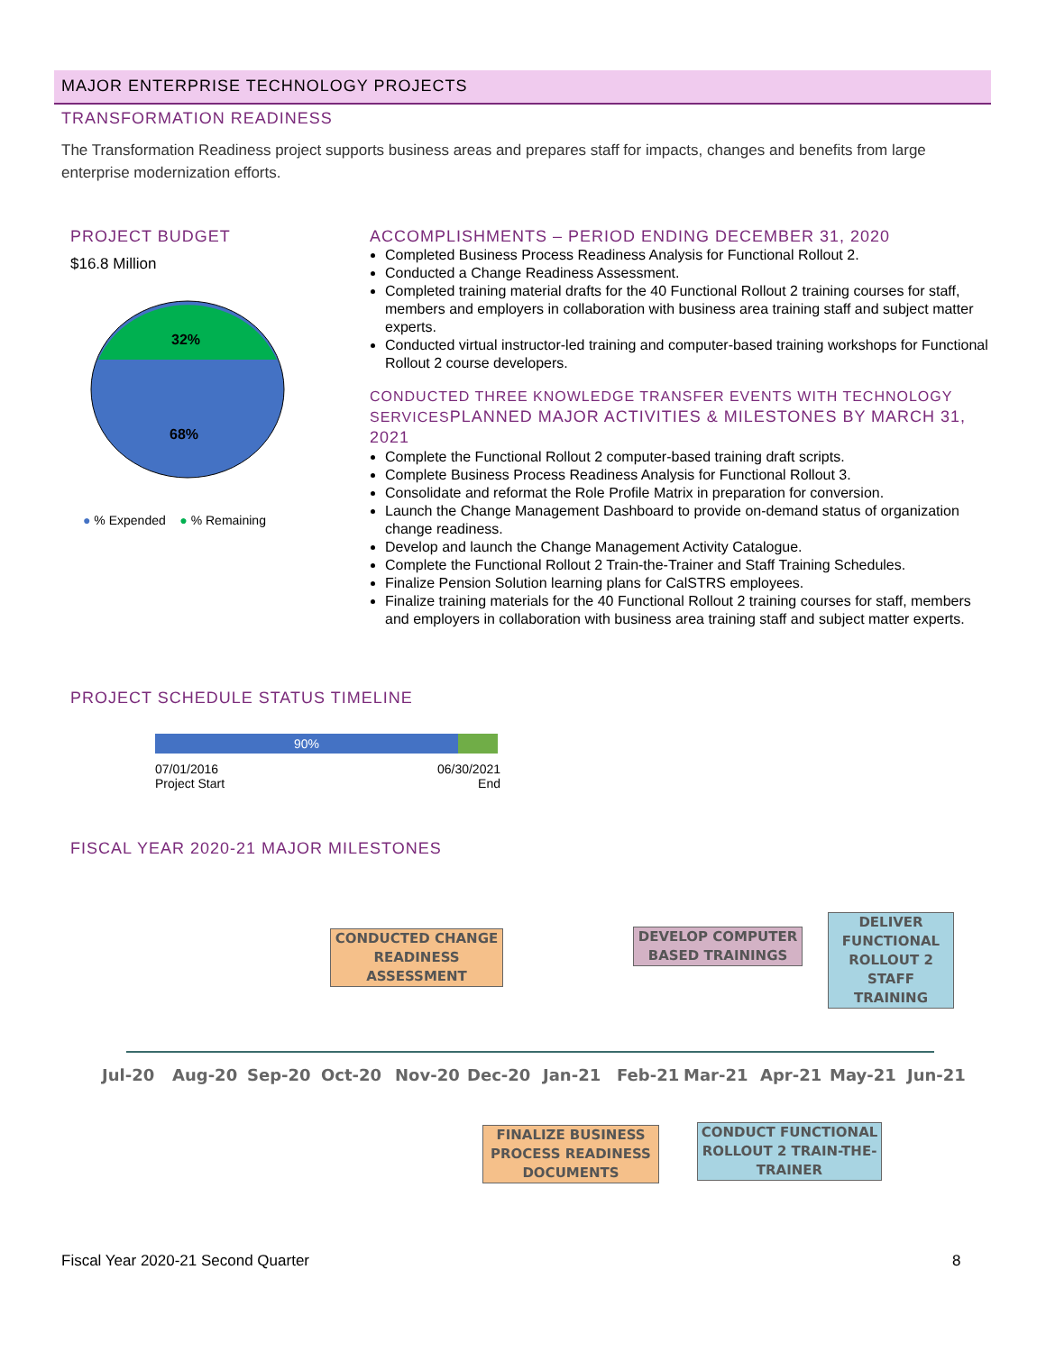MAJOR ENTERPRISE TECHNOLOGY PROJECTS
TRANSFORMATION READINESS
The Transformation Readiness project supports business areas and prepares staff for impacts, changes and benefits from large enterprise modernization efforts.
PROJECT BUDGET
$16.8 Million
32%
68%
● % Expended ● % Remaining
ACCOMPLISHMENTS – PERIOD ENDING DECEMBER 31, 2020
Completed Business Process Readiness Analysis for Functional Rollout 2.
Conducted a Change Readiness Assessment.
Completed training material drafts for the 40 Functional Rollout 2 training courses for staff, members and employers in collaboration with business area training staff and subject matter experts.
Conducted virtual instructor-led training and computer-based training workshops for Functional Rollout 2 course developers.
CONDUCTED THREE KNOWLEDGE TRANSFER EVENTS WITH TECHNOLOGY SERVICESPLANNED MAJOR ACTIVITIES & MILESTONES BY MARCH 31, 2021
Complete the Functional Rollout 2 computer-based training draft scripts.
Complete Business Process Readiness Analysis for Functional Rollout 3.
Consolidate and reformat the Role Profile Matrix in preparation for conversion.
Launch the Change Management Dashboard to provide on-demand status of organization change readiness.
Develop and launch the Change Management Activity Catalogue.
Complete the Functional Rollout 2 Train-the-Trainer and Staff Training Schedules.
Finalize Pension Solution learning plans for CalSTRS employees.
Finalize training materials for the 40 Functional Rollout 2 training courses for staff, members and employers in collaboration with business area training staff and subject matter experts.
PROJECT SCHEDULE STATUS TIMELINE
90%
07/01/2016
Project Start
06/30/2021
End
FISCAL YEAR 2020-21 MAJOR MILESTONES
CONDUCTED CHANGE READINESS ASSESSMENT
DEVELOP COMPUTER BASED TRAININGS
DELIVER FUNCTIONAL ROLLOUT 2 STAFF TRAINING
Jul-20 Aug-20 Sep-20 Oct-20 Nov-20 Dec-20 Jan-21 Feb-21 Mar-21 Apr-21 May-21 Jun-21
FINALIZE BUSINESS PROCESS READINESS DOCUMENTS
CONDUCT FUNCTIONAL ROLLOUT 2 TRAIN-THE-TRAINER
Fiscal Year 2020-21 Second Quarter
8